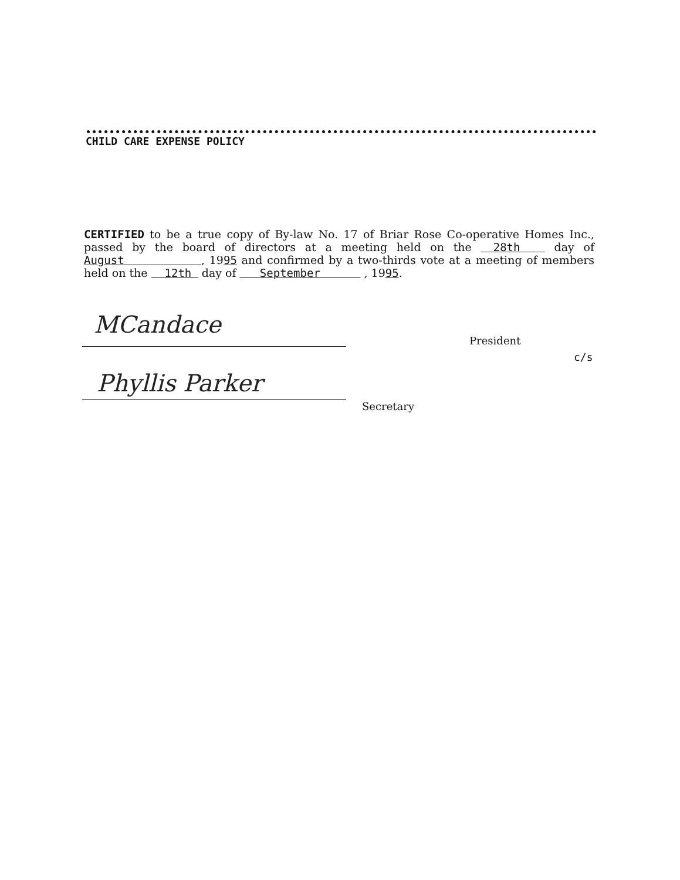CHILD CARE EXPENSE POLICY
CERTIFIED to be a true copy of By-law No. 17 of Briar Rose Co-operative Homes Inc., passed by the board of directors at a meeting held on the 28th day of August , 1995 and confirmed by a two-thirds vote at a meeting of members held on the 12th day of September , 1995.
MCandace
President
c/s
Phyllis Parker
Secretary